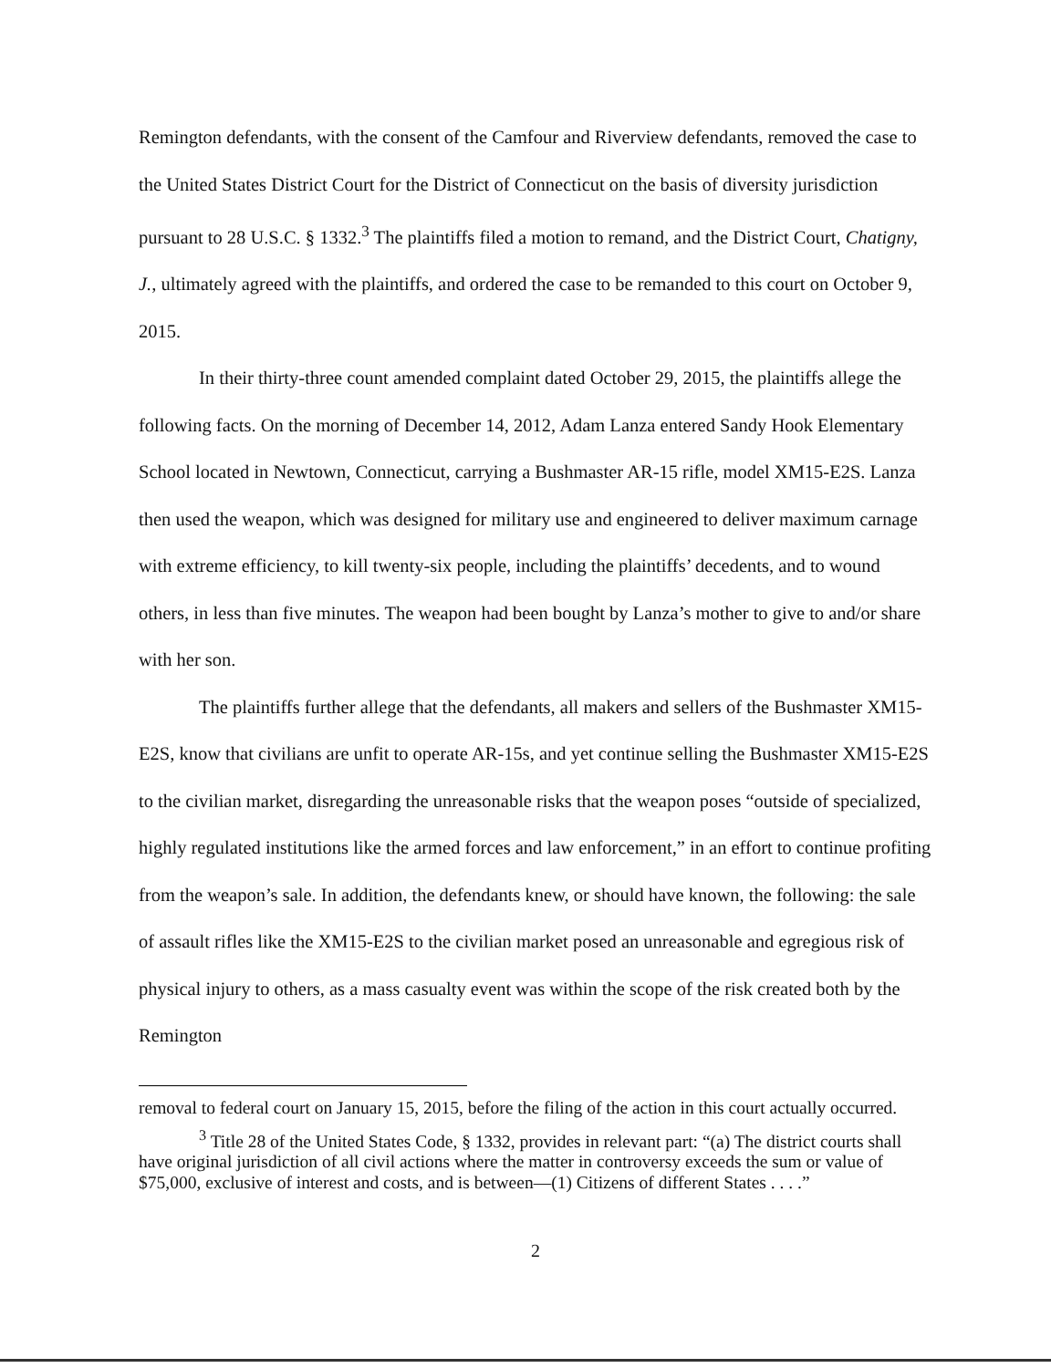Remington defendants, with the consent of the Camfour and Riverview defendants, removed the case to the United States District Court for the District of Connecticut on the basis of diversity jurisdiction pursuant to 28 U.S.C. § 1332.<sup>3</sup> The plaintiffs filed a motion to remand, and the District Court, Chatigny, J., ultimately agreed with the plaintiffs, and ordered the case to be remanded to this court on October 9, 2015.
In their thirty-three count amended complaint dated October 29, 2015, the plaintiffs allege the following facts. On the morning of December 14, 2012, Adam Lanza entered Sandy Hook Elementary School located in Newtown, Connecticut, carrying a Bushmaster AR-15 rifle, model XM15-E2S. Lanza then used the weapon, which was designed for military use and engineered to deliver maximum carnage with extreme efficiency, to kill twenty-six people, including the plaintiffs’ decedents, and to wound others, in less than five minutes. The weapon had been bought by Lanza’s mother to give to and/or share with her son.
The plaintiffs further allege that the defendants, all makers and sellers of the Bushmaster XM15-E2S, know that civilians are unfit to operate AR-15s, and yet continue selling the Bushmaster XM15-E2S to the civilian market, disregarding the unreasonable risks that the weapon poses “outside of specialized, highly regulated institutions like the armed forces and law enforcement,” in an effort to continue profiting from the weapon’s sale. In addition, the defendants knew, or should have known, the following: the sale of assault rifles like the XM15-E2S to the civilian market posed an unreasonable and egregious risk of physical injury to others, as a mass casualty event was within the scope of the risk created both by the Remington
removal to federal court on January 15, 2015, before the filing of the action in this court actually occurred.
<sup>3</sup> Title 28 of the United States Code, § 1332, provides in relevant part: “(a) The district courts shall have original jurisdiction of all civil actions where the matter in controversy exceeds the sum or value of $75,000, exclusive of interest and costs, and is between—(1) Citizens of different States . . . .”
2